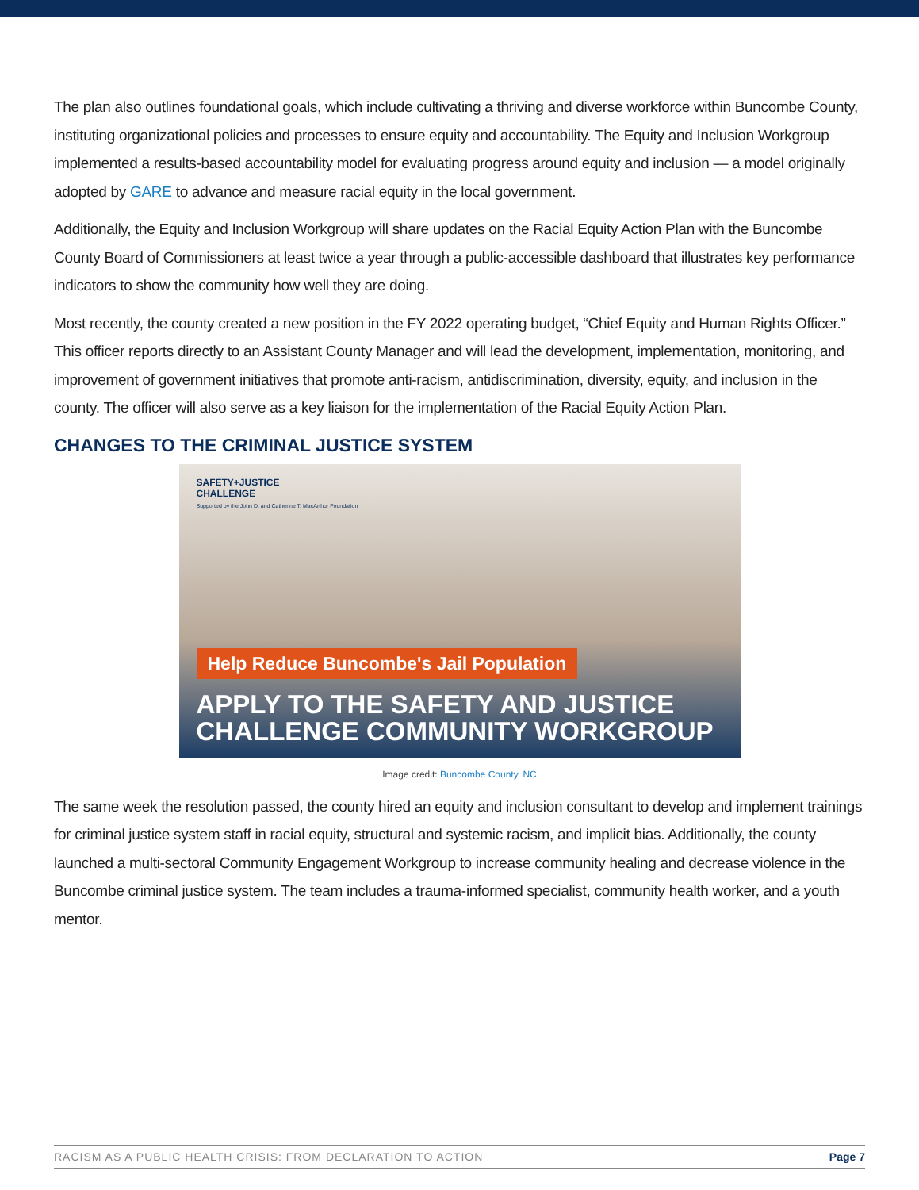The plan also outlines foundational goals, which include cultivating a thriving and diverse workforce within Buncombe County, instituting organizational policies and processes to ensure equity and accountability. The Equity and Inclusion Workgroup implemented a results-based accountability model for evaluating progress around equity and inclusion — a model originally adopted by GARE to advance and measure racial equity in the local government.
Additionally, the Equity and Inclusion Workgroup will share updates on the Racial Equity Action Plan with the Buncombe County Board of Commissioners at least twice a year through a public-accessible dashboard that illustrates key performance indicators to show the community how well they are doing.
Most recently, the county created a new position in the FY 2022 operating budget, “Chief Equity and Human Rights Officer.” This officer reports directly to an Assistant County Manager and will lead the development, implementation, monitoring, and improvement of government initiatives that promote anti-racism, antidiscrimination, diversity, equity, and inclusion in the county. The officer will also serve as a key liaison for the implementation of the Racial Equity Action Plan.
CHANGES TO THE CRIMINAL JUSTICE SYSTEM
SAFETY+JUSTICE
CHALLENGE
Supported by the John D. and Catherine T. MacArthur Foundation
Help Reduce Buncombe's Jail Population
APPLY TO THE SAFETY AND JUSTICE
CHALLENGE COMMUNITY WORKGROUP
Image credit: Buncombe County, NC
The same week the resolution passed, the county hired an equity and inclusion consultant to develop and implement trainings for criminal justice system staff in racial equity, structural and systemic racism, and implicit bias. Additionally, the county launched a multi-sectoral Community Engagement Workgroup to increase community healing and decrease violence in the Buncombe criminal justice system. The team includes a trauma-informed specialist, community health worker, and a youth mentor.
RACISM AS A PUBLIC HEALTH CRISIS: FROM DECLARATION TO ACTION Page 7